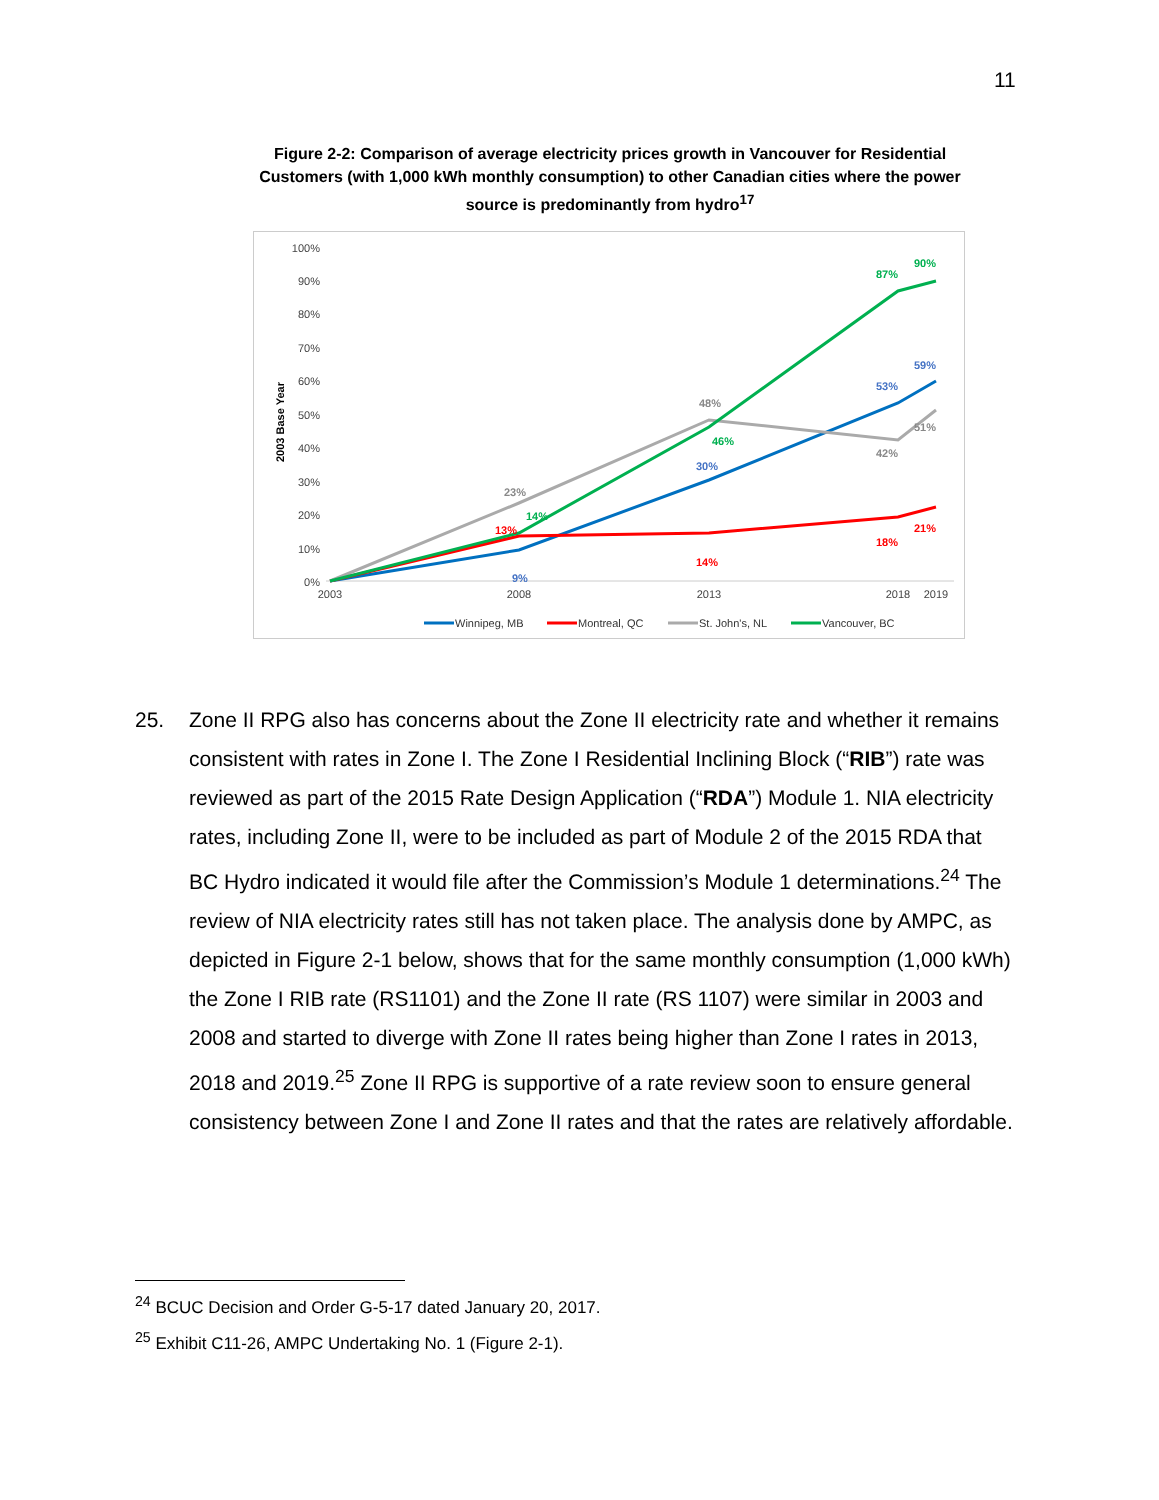11
Figure 2-2: Comparison of average electricity prices growth in Vancouver for Residential Customers (with 1,000 kWh monthly consumption) to other Canadian cities where the power source is predominantly from hydro<sup>17</sup>
2003 Base Year
100%
90%
80%
70%
60%
50%
40%
30%
20%
10%
0%
2003
2008
2013
2018
2019
90%
87%
59%
53%
48%
46%
51%
42%
30%
23%
14%
13%
21%
18%
14%
9%
Winnipeg, MB
Montreal, QC
St. John's, NL
Vancouver, BC
25. Zone II RPG also has concerns about the Zone II electricity rate and whether it remains consistent with rates in Zone I. The Zone I Residential Inclining Block (“RIB”) rate was reviewed as part of the 2015 Rate Design Application (“RDA”) Module 1. NIA electricity rates, including Zone II, were to be included as part of Module 2 of the 2015 RDA that BC Hydro indicated it would file after the Commission’s Module 1 determinations.<sup>24</sup> The review of NIA electricity rates still has not taken place. The analysis done by AMPC, as depicted in Figure 2-1 below, shows that for the same monthly consumption (1,000 kWh) the Zone I RIB rate (RS1101) and the Zone II rate (RS 1107) were similar in 2003 and 2008 and started to diverge with Zone II rates being higher than Zone I rates in 2013, 2018 and 2019.<sup>25</sup> Zone II RPG is supportive of a rate review soon to ensure general consistency between Zone I and Zone II rates and that the rates are relatively affordable.
<sup>24</sup> BCUC Decision and Order G-5-17 dated January 20, 2017.
<sup>25</sup> Exhibit C11-26, AMPC Undertaking No. 1 (Figure 2-1).